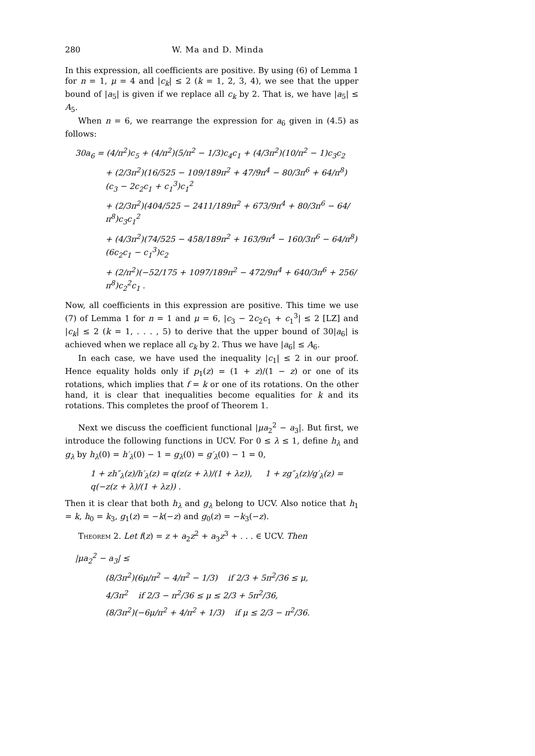280 W. Ma and D. Minda
In this expression, all coefficients are positive. By using (6) of Lemma 1 for n = 1, μ = 4 and |c<sub>k</sub>| ≤ 2 (k = 1, 2, 3, 4), we see that the upper bound of |a<sub>5</sub>| is given if we replace all c<sub>k</sub> by 2. That is, we have |a<sub>5</sub>| ≤ A<sub>5</sub>.
When n = 6, we rearrange the expression for a<sub>6</sub> given in (4.5) as follows:
30a<sub>6</sub> = (4/π<sup>2</sup>)c<sub>5</sub> + (4/π<sup>2</sup>)(5/π<sup>2</sup> − 1/3)c<sub>4</sub>c<sub>1</sub> + (4/3π<sup>2</sup>)(10/π<sup>2</sup> − 1)c<sub>3</sub>c<sub>2</sub>
+ (2/3π<sup>2</sup>)(16/525 − 109/189π<sup>2</sup> + 47/9π<sup>4</sup> − 80/3π<sup>6</sup> + 64/π<sup>8</sup>)(c<sub>3</sub> − 2c<sub>2</sub>c<sub>1</sub> + c<sub>1</sub><sup>3</sup>)c<sub>1</sub><sup>2</sup>
+ (2/3π<sup>2</sup>)(404/525 − 2411/189π<sup>2</sup> + 673/9π<sup>4</sup> + 80/3π<sup>6</sup> − 64/π<sup>8</sup>)c<sub>3</sub>c<sub>1</sub><sup>2</sup>
+ (4/3π<sup>2</sup>)(74/525 − 458/189π<sup>2</sup> + 163/9π<sup>4</sup> − 160/3π<sup>6</sup> − 64/π<sup>8</sup>)(6c<sub>2</sub>c<sub>1</sub> − c<sub>1</sub><sup>3</sup>)c<sub>2</sub>
+ (2/π<sup>2</sup>)(−52/175 + 1097/189π<sup>2</sup> − 472/9π<sup>4</sup> + 640/3π<sup>6</sup> + 256/π<sup>8</sup>)c<sub>2</sub><sup>2</sup>c<sub>1</sub> .
Now, all coefficients in this expression are positive. This time we use (7) of Lemma 1 for n = 1 and μ = 6, |c<sub>3</sub> − 2c<sub>2</sub>c<sub>1</sub> + c<sub>1</sub><sup>3</sup>| ≤ 2 [LZ] and |c<sub>k</sub>| ≤ 2 (k = 1, . . . , 5) to derive that the upper bound of 30|a<sub>6</sub>| is achieved when we replace all c<sub>k</sub> by 2. Thus we have |a<sub>6</sub>| ≤ A<sub>6</sub>.
In each case, we have used the inequality |c<sub>1</sub>| ≤ 2 in our proof. Hence equality holds only if p<sub>1</sub>(z) = (1 + z)/(1 − z) or one of its rotations, which implies that f = k or one of its rotations. On the other hand, it is clear that inequalities become equalities for k and its rotations. This completes the proof of Theorem 1.
Next we discuss the coefficient functional |μa<sub>2</sub><sup>2</sup> − a<sub>3</sub>|. But first, we introduce the following functions in UCV. For 0 ≤ λ ≤ 1, define h<sub>λ</sub> and g<sub>λ</sub> by h<sub>λ</sub>(0) = h′<sub>λ</sub>(0) − 1 = g<sub>λ</sub>(0) = g′<sub>λ</sub>(0) − 1 = 0,
1 + zh″<sub>λ</sub>(z)/h′<sub>λ</sub>(z) = q(z(z + λ)/(1 + λz)), 1 + zg″<sub>λ</sub>(z)/g′<sub>λ</sub>(z) = q(−z(z + λ)/(1 + λz)) .
Then it is clear that both h<sub>λ</sub> and g<sub>λ</sub> belong to UCV. Also notice that h<sub>1</sub> = k, h<sub>0</sub> = k<sub>3</sub>, g<sub>1</sub>(z) = −k(−z) and g<sub>0</sub>(z) = −k<sub>3</sub>(−z).
Theorem 2. Let f(z) = z + a<sub>2</sub>z<sup>2</sup> + a<sub>3</sub>z<sup>3</sup> + . . . ∈ UCV. Then
|μa<sub>2</sub><sup>2</sup> − a<sub>3</sub>| ≤
(8/3π<sup>2</sup>)(6μ/π<sup>2</sup> − 4/π<sup>2</sup> − 1/3) if 2/3 + 5π<sup>2</sup>/36 ≤ μ,
4/3π<sup>2</sup> if 2/3 − π<sup>2</sup>/36 ≤ μ ≤ 2/3 + 5π<sup>2</sup>/36,
(8/3π<sup>2</sup>)(−6μ/π<sup>2</sup> + 4/π<sup>2</sup> + 1/3) if μ ≤ 2/3 − π<sup>2</sup>/36.